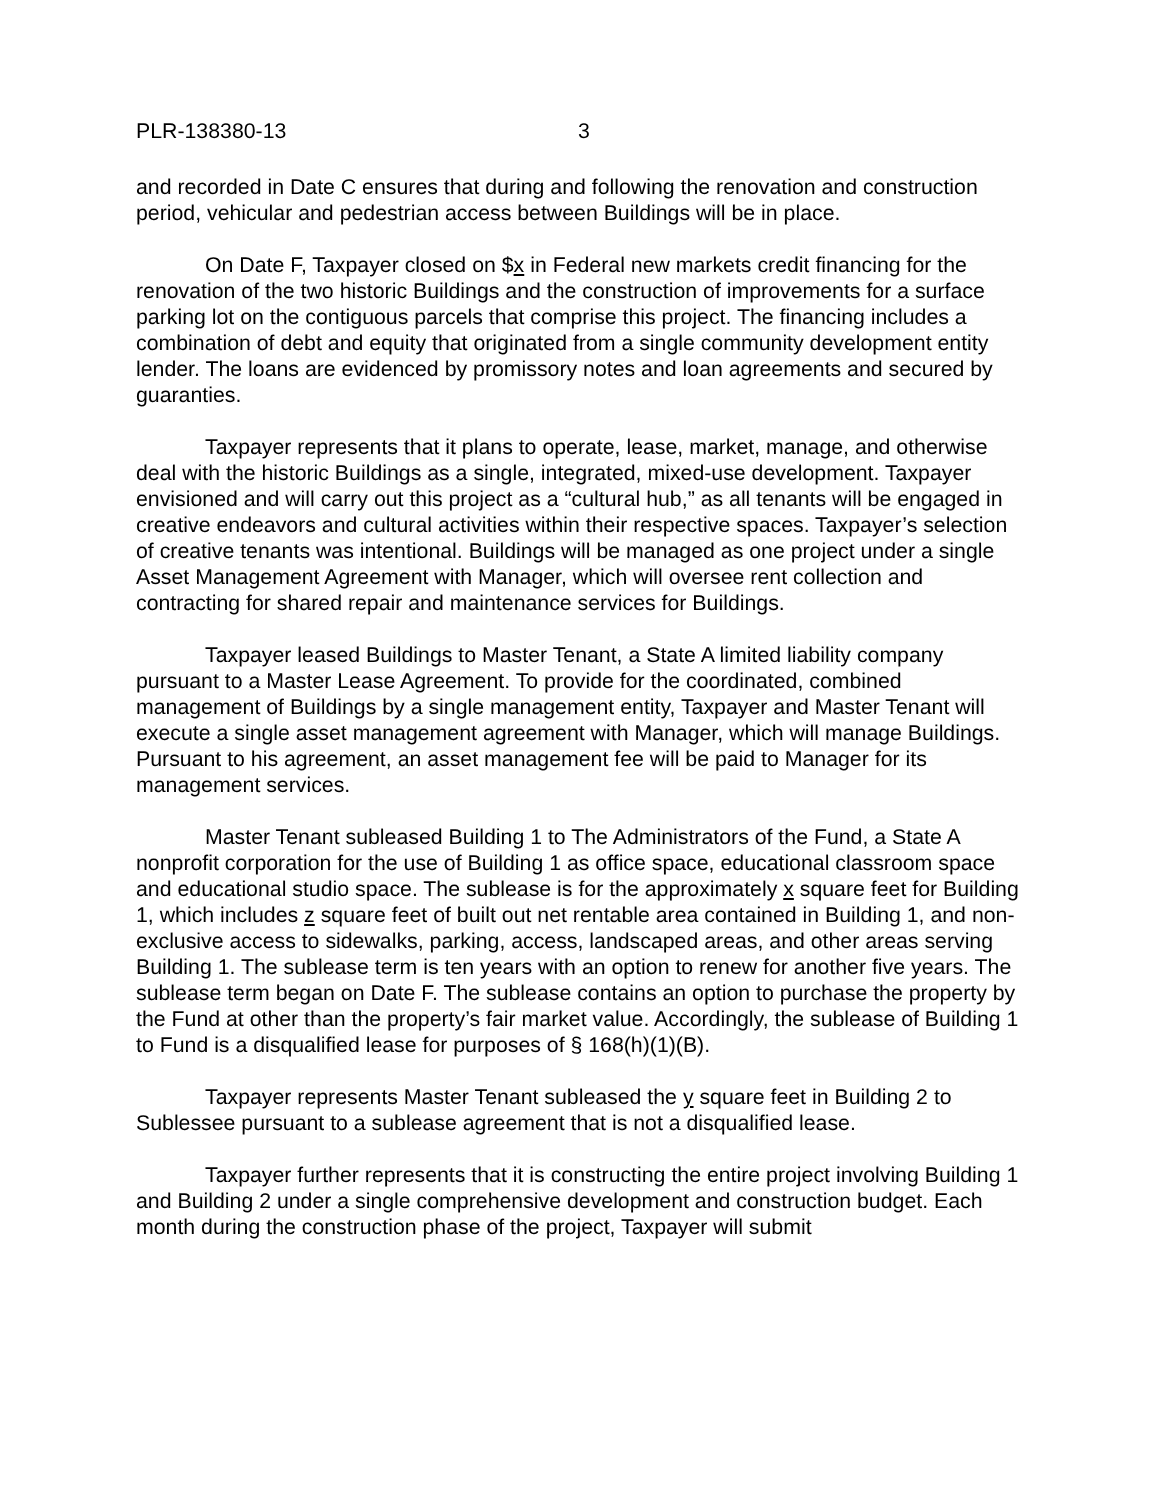PLR-138380-13 3
and recorded in Date C ensures that during and following the renovation and construction period, vehicular and pedestrian access between Buildings will be in place.
On Date F, Taxpayer closed on $x in Federal new markets credit financing for the renovation of the two historic Buildings and the construction of improvements for a surface parking lot on the contiguous parcels that comprise this project. The financing includes a combination of debt and equity that originated from a single community development entity lender. The loans are evidenced by promissory notes and loan agreements and secured by guaranties.
Taxpayer represents that it plans to operate, lease, market, manage, and otherwise deal with the historic Buildings as a single, integrated, mixed-use development. Taxpayer envisioned and will carry out this project as a “cultural hub,” as all tenants will be engaged in creative endeavors and cultural activities within their respective spaces. Taxpayer’s selection of creative tenants was intentional. Buildings will be managed as one project under a single Asset Management Agreement with Manager, which will oversee rent collection and contracting for shared repair and maintenance services for Buildings.
Taxpayer leased Buildings to Master Tenant, a State A limited liability company pursuant to a Master Lease Agreement. To provide for the coordinated, combined management of Buildings by a single management entity, Taxpayer and Master Tenant will execute a single asset management agreement with Manager, which will manage Buildings. Pursuant to his agreement, an asset management fee will be paid to Manager for its management services.
Master Tenant subleased Building 1 to The Administrators of the Fund, a State A nonprofit corporation for the use of Building 1 as office space, educational classroom space and educational studio space. The sublease is for the approximately x square feet for Building 1, which includes z square feet of built out net rentable area contained in Building 1, and non-exclusive access to sidewalks, parking, access, landscaped areas, and other areas serving Building 1. The sublease term is ten years with an option to renew for another five years. The sublease term began on Date F. The sublease contains an option to purchase the property by the Fund at other than the property’s fair market value. Accordingly, the sublease of Building 1 to Fund is a disqualified lease for purposes of § 168(h)(1)(B).
Taxpayer represents Master Tenant subleased the y square feet in Building 2 to Sublessee pursuant to a sublease agreement that is not a disqualified lease.
Taxpayer further represents that it is constructing the entire project involving Building 1 and Building 2 under a single comprehensive development and construction budget. Each month during the construction phase of the project, Taxpayer will submit